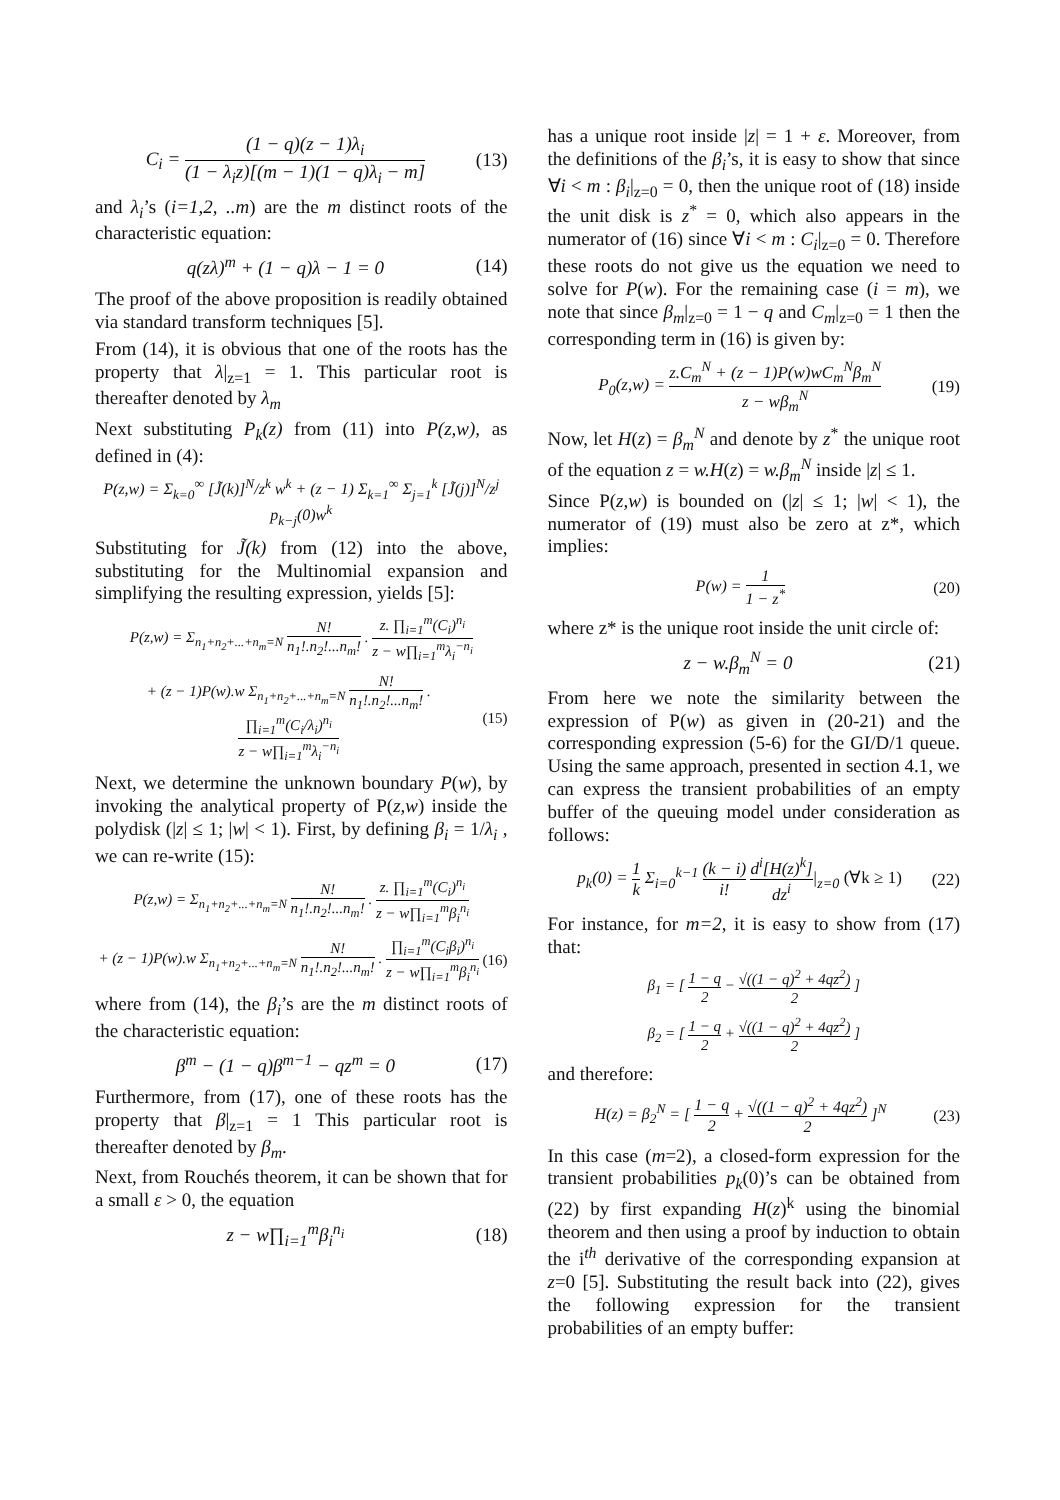C<sub>i</sub> = (1 − q)(z − 1)λ<sub>i</sub> (1 − λ<sub>i</sub>z)[(m − 1)(1 − q)λ<sub>i</sub> − m] (13)
and λ<sub>i</sub>’s (i=1,2, ..m) are the m distinct roots of the characteristic equation:
q(zλ)<sup>m</sup> + (1 − q)λ − 1 = 0 (14)
The proof of the above proposition is readily obtained via standard transform techniques [5].
From (14), it is obvious that one of the roots has the property that λ|<sub>z=1</sub> = 1. This particular root is thereafter denoted by λ<sub>m</sub>
Next substituting P<sub>k</sub>(z) from (11) into P(z,w), as defined in (4):
P(z,w) = Σ<sub>k=0</sub><sup>∞</sup> [J̃(k)]<sup>N</sup>/z<sup>k</sup> w<sup>k</sup> + (z − 1) Σ<sub>k=1</sub><sup>∞</sup> Σ<sub>j=1</sub><sup>k</sup> [J̃(j)]<sup>N</sup>/z<sup>j</sup> p<sub>k−j</sub>(0)w<sup>k</sup>
Substituting for J̃(k) from (12) into the above, substituting for the Multinomial expansion and simplifying the resulting expression, yields [5]:
P(z,w) = Σ<sub>n<sub>1</sub>+n<sub>2</sub>+...+n<sub>m</sub>=N</sub> N! n<sub>1</sub>!.n<sub>2</sub>!...n<sub>m</sub>! . z. ∏<sub>i=1</sub><sup>m</sup>(C<sub>i</sub>)<sup>n<sub>i</sub></sup> z − w∏<sub>i=1</sub><sup>m</sup>λ<sub>i</sub><sup>−n<sub>i</sub></sup>
+ (z − 1)P(w).w Σ<sub>n<sub>1</sub>+n<sub>2</sub>+...+n<sub>m</sub>=N</sub> N! n<sub>1</sub>!.n<sub>2</sub>!...n<sub>m</sub>! . ∏<sub>i=1</sub><sup>m</sup>(C<sub>i</sub>/λ<sub>i</sub>)<sup>n<sub>i</sub></sup> z − w∏<sub>i=1</sub><sup>m</sup>λ<sub>i</sub><sup>−n<sub>i</sub></sup> (15)
Next, we determine the unknown boundary P(w), by invoking the analytical property of P(z,w) inside the polydisk (|z| ≤ 1; |w| < 1). First, by defining β<sub>i</sub> = 1/λ<sub>i</sub> , we can re-write (15):
P(z,w) = Σ<sub>n<sub>1</sub>+n<sub>2</sub>+...+n<sub>m</sub>=N</sub> N! n<sub>1</sub>!.n<sub>2</sub>!...n<sub>m</sub>! . z. ∏<sub>i=1</sub><sup>m</sup>(C<sub>i</sub>)<sup>n<sub>i</sub></sup> z − w∏<sub>i=1</sub><sup>m</sup>β<sub>i</sub><sup>n<sub>i</sub></sup>
+ (z − 1)P(w).w Σ<sub>n<sub>1</sub>+n<sub>2</sub>+...+n<sub>m</sub>=N</sub> N! n<sub>1</sub>!.n<sub>2</sub>!...n<sub>m</sub>! . ∏<sub>i=1</sub><sup>m</sup>(C<sub>i</sub>β<sub>i</sub>)<sup>n<sub>i</sub></sup> z − w∏<sub>i=1</sub><sup>m</sup>β<sub>i</sub><sup>n<sub>i</sub></sup> (16)
where from (14), the β<sub>i</sub>’s are the m distinct roots of the characteristic equation:
β<sup>m</sup> − (1 − q)β<sup>m−1</sup> − qz<sup>m</sup> = 0 (17)
Furthermore, from (17), one of these roots has the property that β|<sub>z=1</sub> = 1 This particular root is thereafter denoted by β<sub>m</sub>.
Next, from Rouchés theorem, it can be shown that for a small ε > 0, the equation
z − w∏<sub>i=1</sub><sup>m</sup>β<sub>i</sub><sup>n<sub>i</sub></sup> (18)
has a unique root inside |z| = 1 + ε. Moreover, from the definitions of the β<sub>i</sub>’s, it is easy to show that since ∀i < m : β<sub>i</sub>|<sub>z=0</sub> = 0, then the unique root of (18) inside the unit disk is z<sup>*</sup> = 0, which also appears in the numerator of (16) since ∀i < m : C<sub>i</sub>|<sub>z=0</sub> = 0. Therefore these roots do not give us the equation we need to solve for P(w). For the remaining case (i = m), we note that since β<sub>m</sub>|<sub>z=0</sub> = 1 − q and C<sub>m</sub>|<sub>z=0</sub> = 1 then the corresponding term in (16) is given by:
P<sub>0</sub>(z,w) = z.C<sub>m</sub><sup>N</sup> + (z − 1)P(w)wC<sub>m</sub><sup>N</sup>β<sub>m</sub><sup>N</sup> z − wβ<sub>m</sub><sup>N</sup> (19)
Now, let H(z) = β<sub>m</sub><sup>N</sup> and denote by z<sup>*</sup> the unique root of the equation z = w.H(z) = w.β<sub>m</sub><sup>N</sup> inside |z| ≤ 1.
Since P(z,w) is bounded on (|z| ≤ 1; |w| < 1), the numerator of (19) must also be zero at z*, which implies:
P(w) = 1 1 − z<sup>*</sup> (20)
where z* is the unique root inside the unit circle of:
z − w.β<sub>m</sub><sup>N</sup> = 0 (21)
From here we note the similarity between the expression of P(w) as given in (20-21) and the corresponding expression (5-6) for the GI/D/1 queue. Using the same approach, presented in section 4.1, we can express the transient probabilities of an empty buffer of the queuing model under consideration as follows:
p<sub>k</sub>(0) = 1 k Σ<sub>i=0</sub><sup>k−1</sup> (k − i) i! d<sup>i</sup>[H(z)<sup>k</sup>] dz<sup>i</sup>|<sub>z=0</sub> (∀k ≥ 1) (22)
For instance, for m=2, it is easy to show from (17) that:
β<sub>1</sub> = [ 1 − q 2 − √((1 − q)<sup>2</sup> + 4qz<sup>2</sup>) 2 ]
β<sub>2</sub> = [ 1 − q 2 + √((1 − q)<sup>2</sup> + 4qz<sup>2</sup>) 2 ]
and therefore:
H(z) = β<sub>2</sub><sup>N</sup> = [ 1 − q 2 + √((1 − q)<sup>2</sup> + 4qz<sup>2</sup>) 2 ]<sup>N</sup> (23)
In this case (m=2), a closed-form expression for the transient probabilities p<sub>k</sub>(0)’s can be obtained from (22) by first expanding H(z)<sup>k</sup> using the binomial theorem and then using a proof by induction to obtain the i<sup>th</sup> derivative of the corresponding expansion at z=0 [5]. Substituting the result back into (22), gives the following expression for the transient probabilities of an empty buffer: